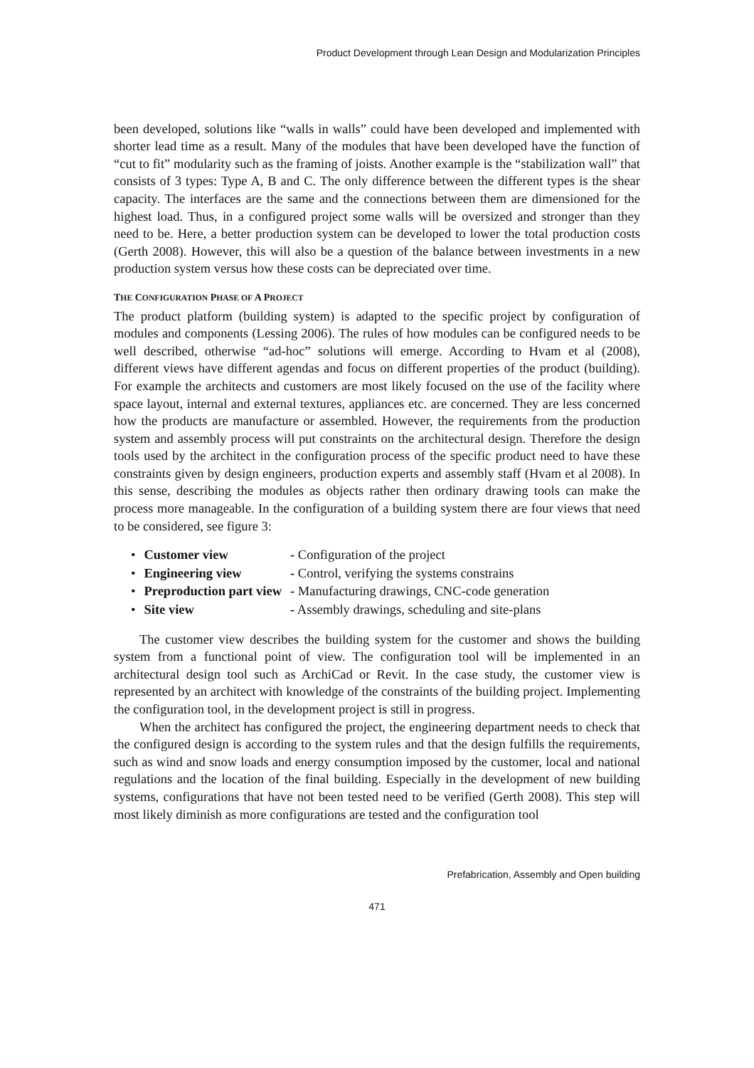Product Development through Lean Design and Modularization Principles
been developed, solutions like “walls in walls” could have been developed and implemented with shorter lead time as a result. Many of the modules that have been developed have the function of “cut to fit” modularity such as the framing of joists. Another example is the “stabilization wall” that consists of 3 types: Type A, B and C. The only difference between the different types is the shear capacity. The interfaces are the same and the connections between them are dimensioned for the highest load. Thus, in a configured project some walls will be oversized and stronger than they need to be. Here, a better production system can be developed to lower the total production costs (Gerth 2008). However, this will also be a question of the balance between investments in a new production system versus how these costs can be depreciated over time.
THE CONFIGURATION PHASE OF A PROJECT
The product platform (building system) is adapted to the specific project by configuration of modules and components (Lessing 2006). The rules of how modules can be configured needs to be well described, otherwise “ad-hoc” solutions will emerge. According to Hvam et al (2008), different views have different agendas and focus on different properties of the product (building). For example the architects and customers are most likely focused on the use of the facility where space layout, internal and external textures, appliances etc. are concerned. They are less concerned how the products are manufacture or assembled. However, the requirements from the production system and assembly process will put constraints on the architectural design. Therefore the design tools used by the architect in the configuration process of the specific product need to have these constraints given by design engineers, production experts and assembly staff (Hvam et al 2008). In this sense, describing the modules as objects rather then ordinary drawing tools can make the process more manageable. In the configuration of a building system there are four views that need to be considered, see figure 3:
| • | Customer view | - Configuration of the project |
| • | Engineering view | - Control, verifying the systems constrains |
| • | Preproduction part view | - Manufacturing drawings, CNC-code generation |
| • | Site view | - Assembly drawings, scheduling and site-plans |
The customer view describes the building system for the customer and shows the building system from a functional point of view. The configuration tool will be implemented in an architectural design tool such as ArchiCad or Revit. In the case study, the customer view is represented by an architect with knowledge of the constraints of the building project. Implementing the configuration tool, in the development project is still in progress.
When the architect has configured the project, the engineering department needs to check that the configured design is according to the system rules and that the design fulfills the requirements, such as wind and snow loads and energy consumption imposed by the customer, local and national regulations and the location of the final building. Especially in the development of new building systems, configurations that have not been tested need to be verified (Gerth 2008). This step will most likely diminish as more configurations are tested and the configuration tool
Prefabrication, Assembly and Open building
471